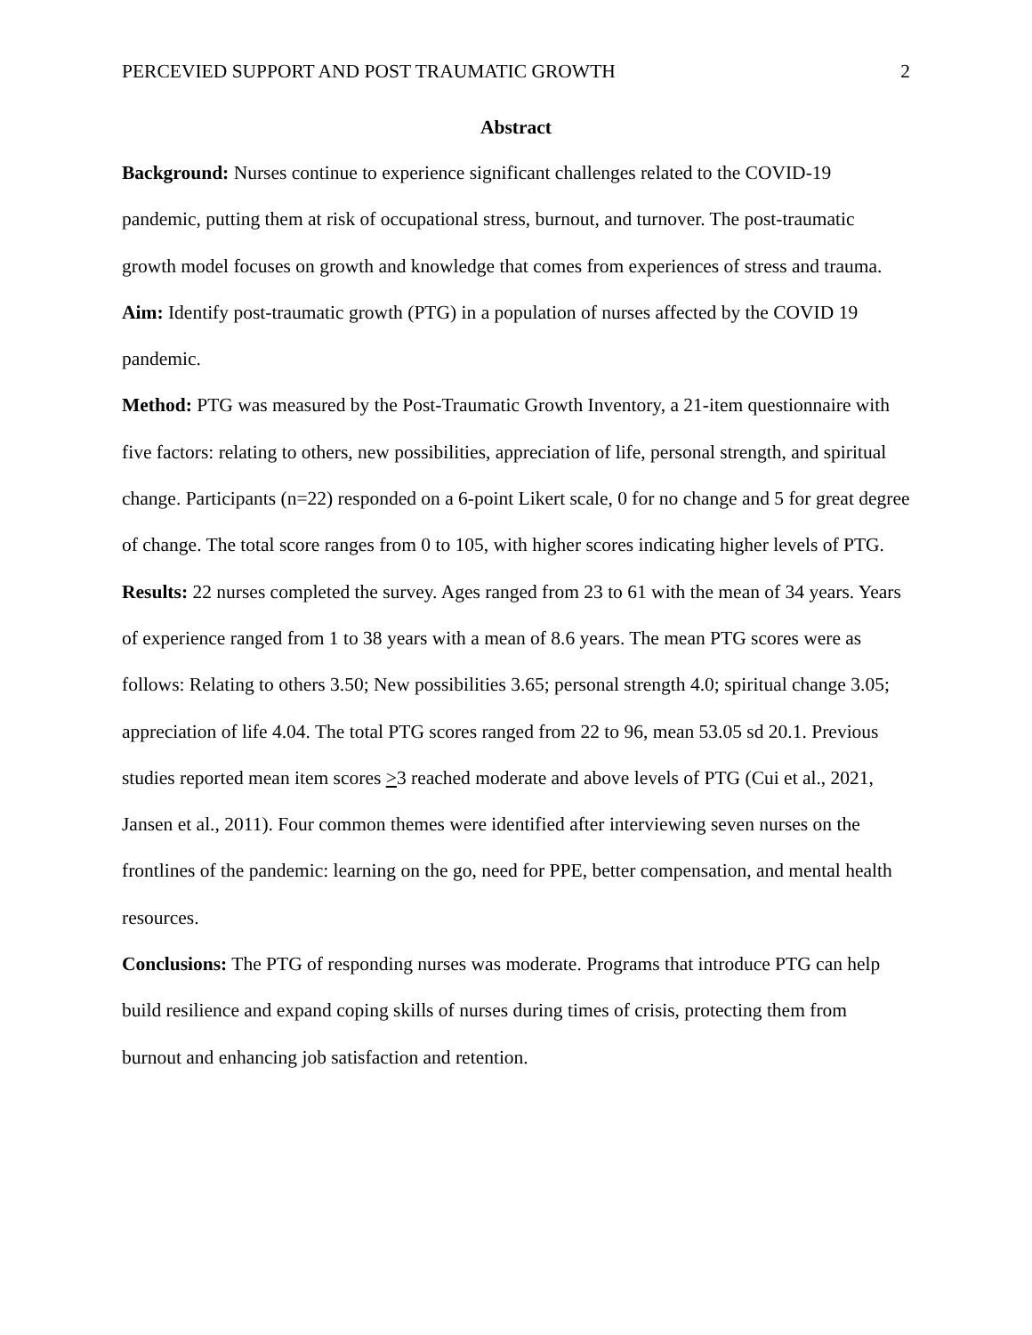PERCEVIED SUPPORT AND POST TRAUMATIC GROWTH 2
Abstract
Background: Nurses continue to experience significant challenges related to the COVID-19 pandemic, putting them at risk of occupational stress, burnout, and turnover. The post-traumatic growth model focuses on growth and knowledge that comes from experiences of stress and trauma.
Aim: Identify post-traumatic growth (PTG) in a population of nurses affected by the COVID 19 pandemic.
Method: PTG was measured by the Post-Traumatic Growth Inventory, a 21-item questionnaire with five factors: relating to others, new possibilities, appreciation of life, personal strength, and spiritual change. Participants (n=22) responded on a 6-point Likert scale, 0 for no change and 5 for great degree of change. The total score ranges from 0 to 105, with higher scores indicating higher levels of PTG.
Results: 22 nurses completed the survey. Ages ranged from 23 to 61 with the mean of 34 years. Years of experience ranged from 1 to 38 years with a mean of 8.6 years. The mean PTG scores were as follows: Relating to others 3.50; New possibilities 3.65; personal strength 4.0; spiritual change 3.05; appreciation of life 4.04. The total PTG scores ranged from 22 to 96, mean 53.05 sd 20.1. Previous studies reported mean item scores >3 reached moderate and above levels of PTG (Cui et al., 2021, Jansen et al., 2011). Four common themes were identified after interviewing seven nurses on the frontlines of the pandemic: learning on the go, need for PPE, better compensation, and mental health resources.
Conclusions: The PTG of responding nurses was moderate. Programs that introduce PTG can help build resilience and expand coping skills of nurses during times of crisis, protecting them from burnout and enhancing job satisfaction and retention.